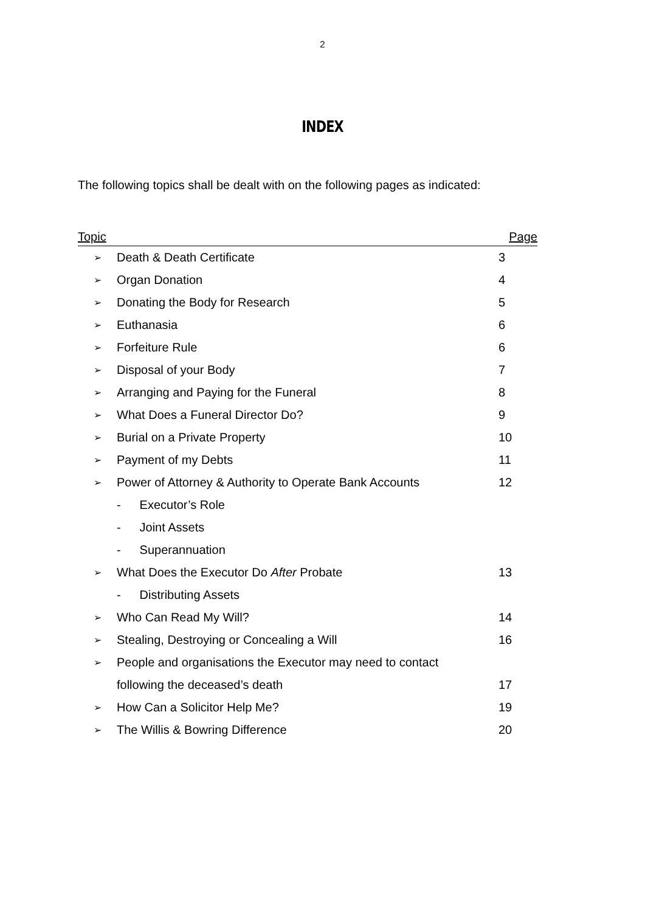2
INDEX
The following topics shall be dealt with on the following pages as indicated:
| Topic | | Page |
| --- | --- | --- |
| ➢ | Death & Death Certificate | 3 |
| ➢ | Organ Donation | 4 |
| ➢ | Donating the Body for Research | 5 |
| ➢ | Euthanasia | 6 |
| ➢ | Forfeiture Rule | 6 |
| ➢ | Disposal of your Body | 7 |
| ➢ | Arranging and Paying for the Funeral | 8 |
| ➢ | What Does a Funeral Director Do? | 9 |
| ➢ | Burial on a Private Property | 10 |
| ➢ | Payment of my Debts | 11 |
| ➢ | Power of Attorney & Authority to Operate Bank Accounts | 12 |
| | - Executor’s Role | |
| | - Joint Assets | |
| | - Superannuation | |
| ➢ | What Does the Executor Do After Probate | 13 |
| | - Distributing Assets | |
| ➢ | Who Can Read My Will? | 14 |
| ➢ | Stealing, Destroying or Concealing a Will | 16 |
| ➢ | People and organisations the Executor may need to contact | |
| | following the deceased’s death | 17 |
| ➢ | How Can a Solicitor Help Me? | 19 |
| ➢ | The Willis & Bowring Difference | 20 |